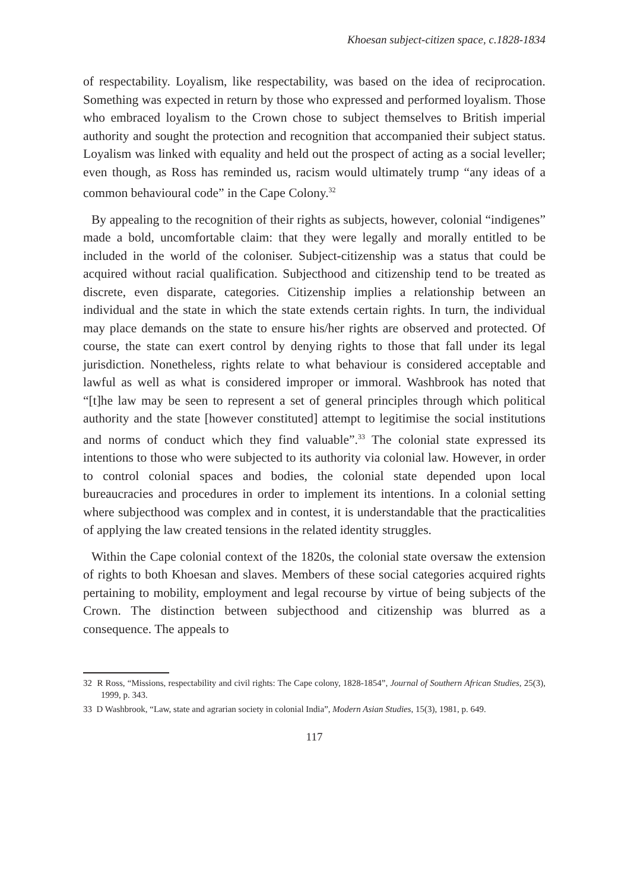Khoesan subject-citizen space, c.1828-1834
of respectability. Loyalism, like respectability, was based on the idea of reciprocation. Something was expected in return by those who expressed and performed loyalism. Those who embraced loyalism to the Crown chose to subject themselves to British imperial authority and sought the protection and recognition that accompanied their subject status. Loyalism was linked with equality and held out the prospect of acting as a social leveller; even though, as Ross has reminded us, racism would ultimately trump “any ideas of a common behavioural code” in the Cape Colony.<sup>32</sup>
By appealing to the recognition of their rights as subjects, however, colonial “indigenes” made a bold, uncomfortable claim: that they were legally and morally entitled to be included in the world of the coloniser. Subject-citizenship was a status that could be acquired without racial qualification. Subjecthood and citizenship tend to be treated as discrete, even disparate, categories. Citizenship implies a relationship between an individual and the state in which the state extends certain rights. In turn, the individual may place demands on the state to ensure his/her rights are observed and protected. Of course, the state can exert control by denying rights to those that fall under its legal jurisdiction. Nonetheless, rights relate to what behaviour is considered acceptable and lawful as well as what is considered improper or immoral. Washbrook has noted that “[t]he law may be seen to represent a set of general principles through which political authority and the state [however constituted] attempt to legitimise the social institutions and norms of conduct which they find valuable”.<sup>33</sup> The colonial state expressed its intentions to those who were subjected to its authority via colonial law. However, in order to control colonial spaces and bodies, the colonial state depended upon local bureaucracies and procedures in order to implement its intentions. In a colonial setting where subjecthood was complex and in contest, it is understandable that the practicalities of applying the law created tensions in the related identity struggles.
Within the Cape colonial context of the 1820s, the colonial state oversaw the extension of rights to both Khoesan and slaves. Members of these social categories acquired rights pertaining to mobility, employment and legal recourse by virtue of being subjects of the Crown. The distinction between subjecthood and citizenship was blurred as a consequence. The appeals to
32 R Ross, “Missions, respectability and civil rights: The Cape colony, 1828-1854”, Journal of Southern African Studies, 25(3), 1999, p. 343.
33 D Washbrook, “Law, state and agrarian society in colonial India”, Modern Asian Studies, 15(3), 1981, p. 649.
117